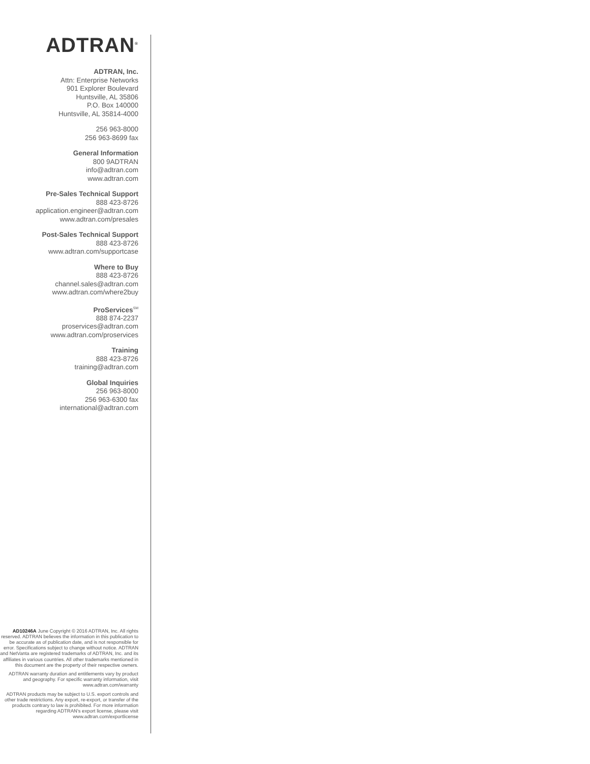ADTRAN<sup>®</sup>
ADTRAN, Inc.
Attn: Enterprise Networks
901 Explorer Boulevard
Huntsville, AL 35806
P.O. Box 140000
Huntsville, AL 35814-4000
256 963-8000
256 963-8699 fax
General Information
800 9ADTRAN
info@adtran.com
www.adtran.com
Pre-Sales Technical Support
888 423-8726
application.engineer@adtran.com
www.adtran.com/presales
Post-Sales Technical Support
888 423-8726
www.adtran.com/supportcase
Where to Buy
888 423-8726
channel.sales@adtran.com
www.adtran.com/where2buy
ProServices<sup>SM</sup>
888 874-2237
proservices@adtran.com
www.adtran.com/proservices
Training
888 423-8726
training@adtran.com
Global Inquiries
256 963-8000
256 963-6300 fax
international@adtran.com
AD10246A June Copyright © 2016 ADTRAN, Inc. All rights reserved. ADTRAN believes the information in this publication to be accurate as of publication date, and is not responsible for error. Specifications subject to change without notice. ADTRAN and NetVanta are registered trademarks of ADTRAN, Inc. and its affiliates in various countries. All other trademarks mentioned in this document are the property of their respective owners.
ADTRAN warranty duration and entitlements vary by product and geography. For specific warranty information, visit www.adtran.com/warranty
ADTRAN products may be subject to U.S. export controls and other trade restrictions. Any export, re-export, or transfer of the products contrary to law is prohibited. For more information regarding ADTRAN's export license, please visit www.adtran.com/exportlicense